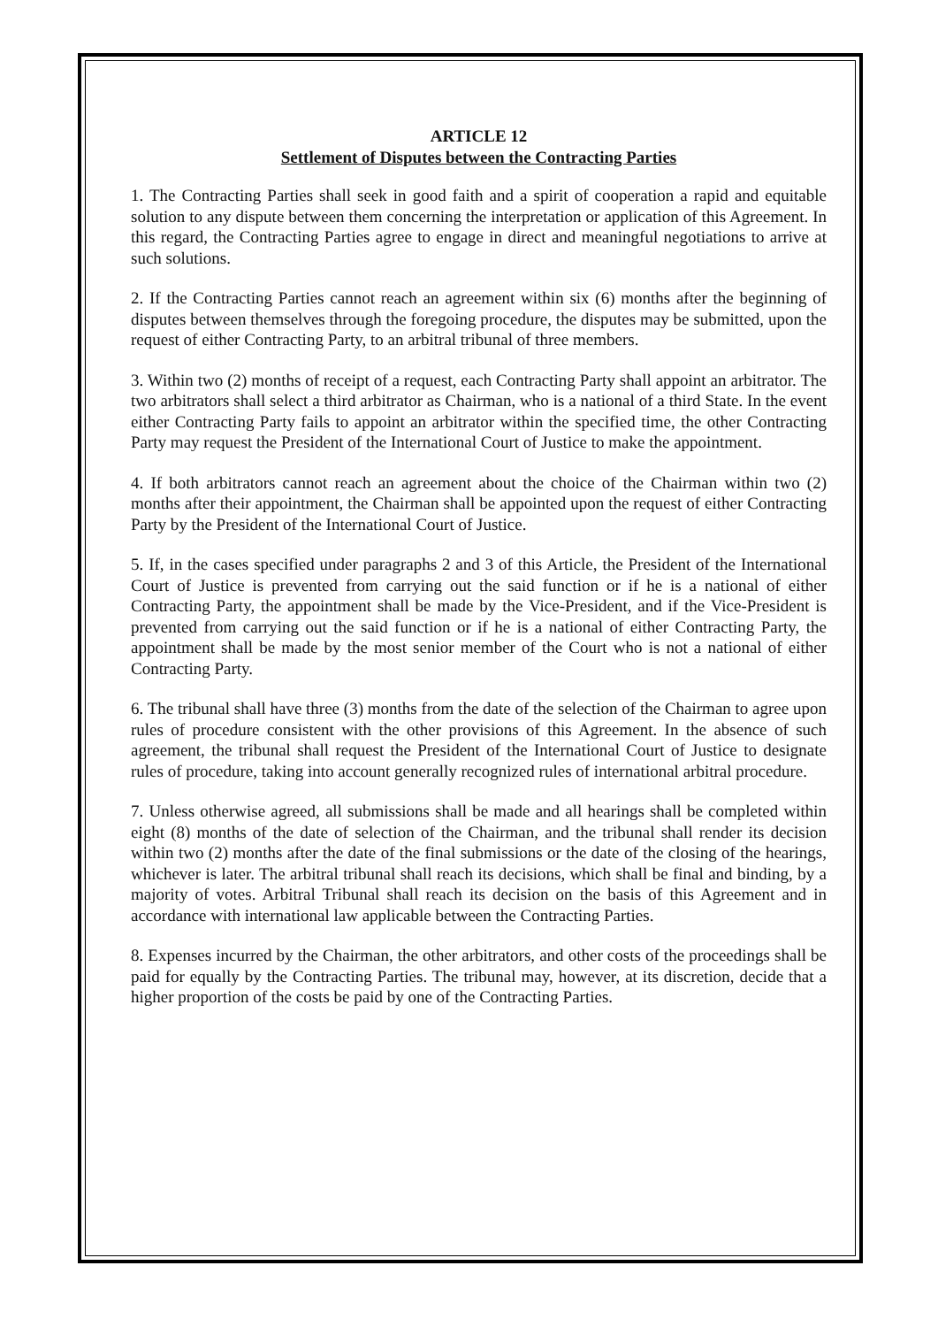ARTICLE 12
Settlement of Disputes between the Contracting Parties
1. The Contracting Parties shall seek in good faith and a spirit of cooperation a rapid and equitable solution to any dispute between them concerning the interpretation or application of this Agreement. In this regard, the Contracting Parties agree to engage in direct and meaningful negotiations to arrive at such solutions.
2. If the Contracting Parties cannot reach an agreement within six (6) months after the beginning of disputes between themselves through the foregoing procedure, the disputes may be submitted, upon the request of either Contracting Party, to an arbitral tribunal of three members.
3. Within two (2) months of receipt of a request, each Contracting Party shall appoint an arbitrator. The two arbitrators shall select a third arbitrator as Chairman, who is a national of a third State. In the event either Contracting Party fails to appoint an arbitrator within the specified time, the other Contracting Party may request the President of the International Court of Justice to make the appointment.
4. If both arbitrators cannot reach an agreement about the choice of the Chairman within two (2) months after their appointment, the Chairman shall be appointed upon the request of either Contracting Party by the President of the International Court of Justice.
5. If, in the cases specified under paragraphs 2 and 3 of this Article, the President of the International Court of Justice is prevented from carrying out the said function or if he is a national of either Contracting Party, the appointment shall be made by the Vice-President, and if the Vice-President is prevented from carrying out the said function or if he is a national of either Contracting Party, the appointment shall be made by the most senior member of the Court who is not a national of either Contracting Party.
6. The tribunal shall have three (3) months from the date of the selection of the Chairman to agree upon rules of procedure consistent with the other provisions of this Agreement. In the absence of such agreement, the tribunal shall request the President of the International Court of Justice to designate rules of procedure, taking into account generally recognized rules of international arbitral procedure.
7. Unless otherwise agreed, all submissions shall be made and all hearings shall be completed within eight (8) months of the date of selection of the Chairman, and the tribunal shall render its decision within two (2) months after the date of the final submissions or the date of the closing of the hearings, whichever is later. The arbitral tribunal shall reach its decisions, which shall be final and binding, by a majority of votes. Arbitral Tribunal shall reach its decision on the basis of this Agreement and in accordance with international law applicable between the Contracting Parties.
8. Expenses incurred by the Chairman, the other arbitrators, and other costs of the proceedings shall be paid for equally by the Contracting Parties. The tribunal may, however, at its discretion, decide that a higher proportion of the costs be paid by one of the Contracting Parties.